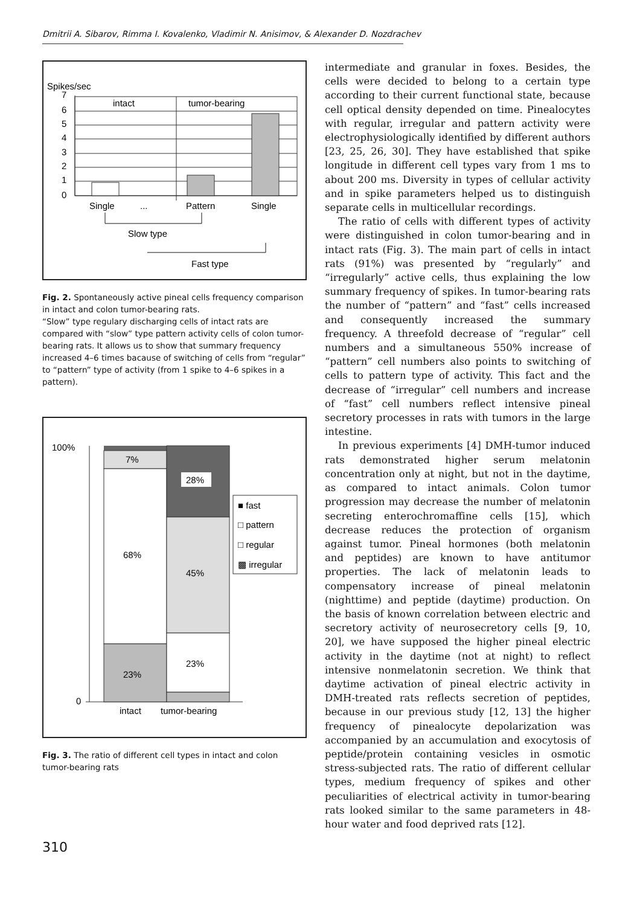Dmitrii A. Sibarov, Rimma I. Kovalenko, Vladimir N. Anisimov, & Alexander D. Nozdrachev
Spikes/sec
7
6
5
4
3
2
1
0
intact
tumor-bearing
Single
...
Pattern
Single
Slow type
Fast type
Fig. 2. Spontaneously active pineal cells frequency comparison in intact and colon tumor-bearing rats.
“Slow” type regulary discharging cells of intact rats are compared with “slow” type pattern activity cells of colon tumor-bearing rats. It allows us to show that summary frequency increased 4–6 times bacause of switching of cells from “regular” to “pattern” type of activity (from 1 spike to 4–6 spikes in a pattern).
100%
0
7%
28%
68%
45%
23%
23%
intact
tumor-bearing
■ fast
□ pattern
□ regular
▩ irregular
Fig. 3. The ratio of different cell types in intact and colon tumor-bearing rats
intermediate and granular in foxes. Besides, the cells were decided to belong to a certain type according to their current functional state, because cell optical density depended on time. Pinealocytes with regular, irregular and pattern activity were electrophysiologically identified by different authors [23, 25, 26, 30]. They have established that spike longitude in different cell types vary from 1 ms to about 200 ms. Diversity in types of cellular activity and in spike parameters helped us to distinguish separate cells in multicellular recordings.
The ratio of cells with different types of activity were distinguished in colon tumor-bearing and in intact rats (Fig. 3). The main part of cells in intact rats (91%) was presented by “regularly” and “irregularly” active cells, thus explaining the low summary frequency of spikes. In tumor-bearing rats the number of “pattern” and “fast” cells increased and consequently increased the summary frequency. A threefold decrease of “regular” cell numbers and a simultaneous 550% increase of “pattern” cell numbers also points to switching of cells to pattern type of activity. This fact and the decrease of “irregular” cell numbers and increase of “fast” cell numbers reflect intensive pineal secretory processes in rats with tumors in the large intestine.
In previous experiments [4] DMH-tumor induced rats demonstrated higher serum melatonin concentration only at night, but not in the daytime, as compared to intact animals. Colon tumor progression may decrease the number of melatonin secreting enterochromaffine cells [15], which decrease reduces the protection of organism against tumor. Pineal hormones (both melatonin and peptides) are known to have antitumor properties. The lack of melatonin leads to compensatory increase of pineal melatonin (nighttime) and peptide (daytime) production. On the basis of known correlation between electric and secretory activity of neurosecretory cells [9, 10, 20], we have supposed the higher pineal electric activity in the daytime (not at night) to reflect intensive nonmelatonin secretion. We think that daytime activation of pineal electric activity in DMH-treated rats reflects secretion of peptides, because in our previous study [12, 13] the higher frequency of pinealocyte depolarization was accompanied by an accumulation and exocytosis of peptide/protein containing vesicles in osmotic stress-subjected rats. The ratio of different cellular types, medium frequency of spikes and other peculiarities of electrical activity in tumor-bearing rats looked similar to the same parameters in 48-hour water and food deprived rats [12].
310